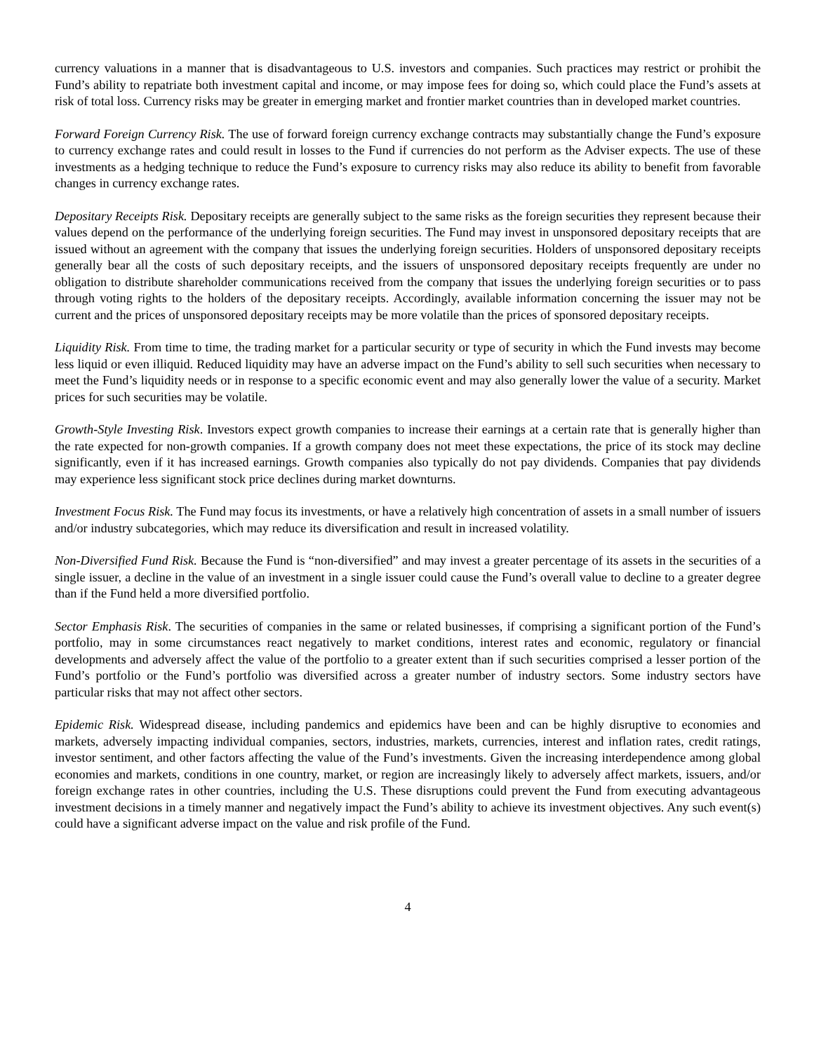currency valuations in a manner that is disadvantageous to U.S. investors and companies. Such practices may restrict or prohibit the Fund’s ability to repatriate both investment capital and income, or may impose fees for doing so, which could place the Fund’s assets at risk of total loss. Currency risks may be greater in emerging market and frontier market countries than in developed market countries.
Forward Foreign Currency Risk. The use of forward foreign currency exchange contracts may substantially change the Fund’s exposure to currency exchange rates and could result in losses to the Fund if currencies do not perform as the Adviser expects. The use of these investments as a hedging technique to reduce the Fund’s exposure to currency risks may also reduce its ability to benefit from favorable changes in currency exchange rates.
Depositary Receipts Risk. Depositary receipts are generally subject to the same risks as the foreign securities they represent because their values depend on the performance of the underlying foreign securities. The Fund may invest in unsponsored depositary receipts that are issued without an agreement with the company that issues the underlying foreign securities. Holders of unsponsored depositary receipts generally bear all the costs of such depositary receipts, and the issuers of unsponsored depositary receipts frequently are under no obligation to distribute shareholder communications received from the company that issues the underlying foreign securities or to pass through voting rights to the holders of the depositary receipts. Accordingly, available information concerning the issuer may not be current and the prices of unsponsored depositary receipts may be more volatile than the prices of sponsored depositary receipts.
Liquidity Risk. From time to time, the trading market for a particular security or type of security in which the Fund invests may become less liquid or even illiquid. Reduced liquidity may have an adverse impact on the Fund’s ability to sell such securities when necessary to meet the Fund’s liquidity needs or in response to a specific economic event and may also generally lower the value of a security. Market prices for such securities may be volatile.
Growth-Style Investing Risk. Investors expect growth companies to increase their earnings at a certain rate that is generally higher than the rate expected for non-growth companies. If a growth company does not meet these expectations, the price of its stock may decline significantly, even if it has increased earnings. Growth companies also typically do not pay dividends. Companies that pay dividends may experience less significant stock price declines during market downturns.
Investment Focus Risk. The Fund may focus its investments, or have a relatively high concentration of assets in a small number of issuers and/or industry subcategories, which may reduce its diversification and result in increased volatility.
Non-Diversified Fund Risk. Because the Fund is “non-diversified” and may invest a greater percentage of its assets in the securities of a single issuer, a decline in the value of an investment in a single issuer could cause the Fund’s overall value to decline to a greater degree than if the Fund held a more diversified portfolio.
Sector Emphasis Risk. The securities of companies in the same or related businesses, if comprising a significant portion of the Fund’s portfolio, may in some circumstances react negatively to market conditions, interest rates and economic, regulatory or financial developments and adversely affect the value of the portfolio to a greater extent than if such securities comprised a lesser portion of the Fund’s portfolio or the Fund’s portfolio was diversified across a greater number of industry sectors. Some industry sectors have particular risks that may not affect other sectors.
Epidemic Risk. Widespread disease, including pandemics and epidemics have been and can be highly disruptive to economies and markets, adversely impacting individual companies, sectors, industries, markets, currencies, interest and inflation rates, credit ratings, investor sentiment, and other factors affecting the value of the Fund’s investments. Given the increasing interdependence among global economies and markets, conditions in one country, market, or region are increasingly likely to adversely affect markets, issuers, and/or foreign exchange rates in other countries, including the U.S. These disruptions could prevent the Fund from executing advantageous investment decisions in a timely manner and negatively impact the Fund’s ability to achieve its investment objectives. Any such event(s) could have a significant adverse impact on the value and risk profile of the Fund.
4